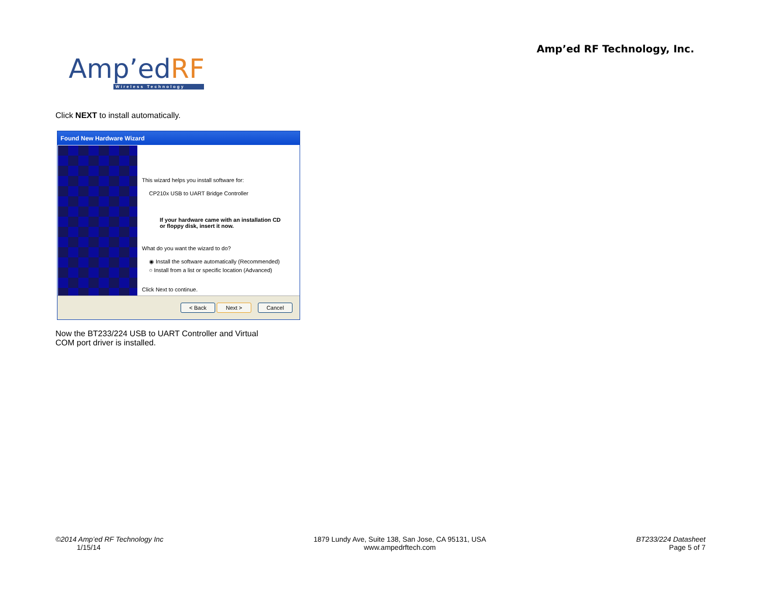Amp’ed RF Technology, Inc.
Amp’edRF
Wireless Technology
Click NEXT to install automatically.
Found New Hardware Wizard
This wizard helps you install software for:
CP210x USB to UART Bridge Controller
If your hardware came with an installation CD
or floppy disk, insert it now.
What do you want the wizard to do?
◉ Install the software automatically (Recommended)
○ Install from a list or specific location (Advanced)
Click Next to continue.
< Back Next > Cancel
Now the BT233/224 USB to UART Controller and Virtual COM port driver is installed.
©2014 Amp’ed RF Technology Inc
1/15/14
1879 Lundy Ave, Suite 138, San Jose, CA 95131, USA
www.ampedrftech.com
BT233/224 Datasheet
Page 5 of 7